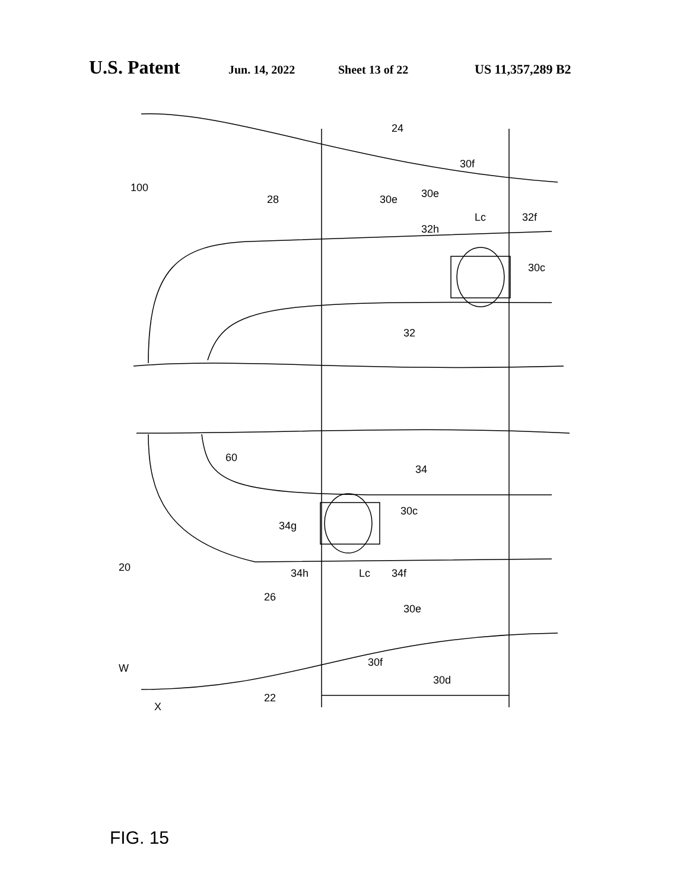U.S. Patent Jun. 14, 2022 Sheet 13 of 22 US 11,357,289 B2
60
34
24
28
30e
100
32
Lc
32f
32h
30c
30f
30e
34g
30c
34h
Lc
34f
20
26
30e
30f
30d
22
W
X
FIG. 15